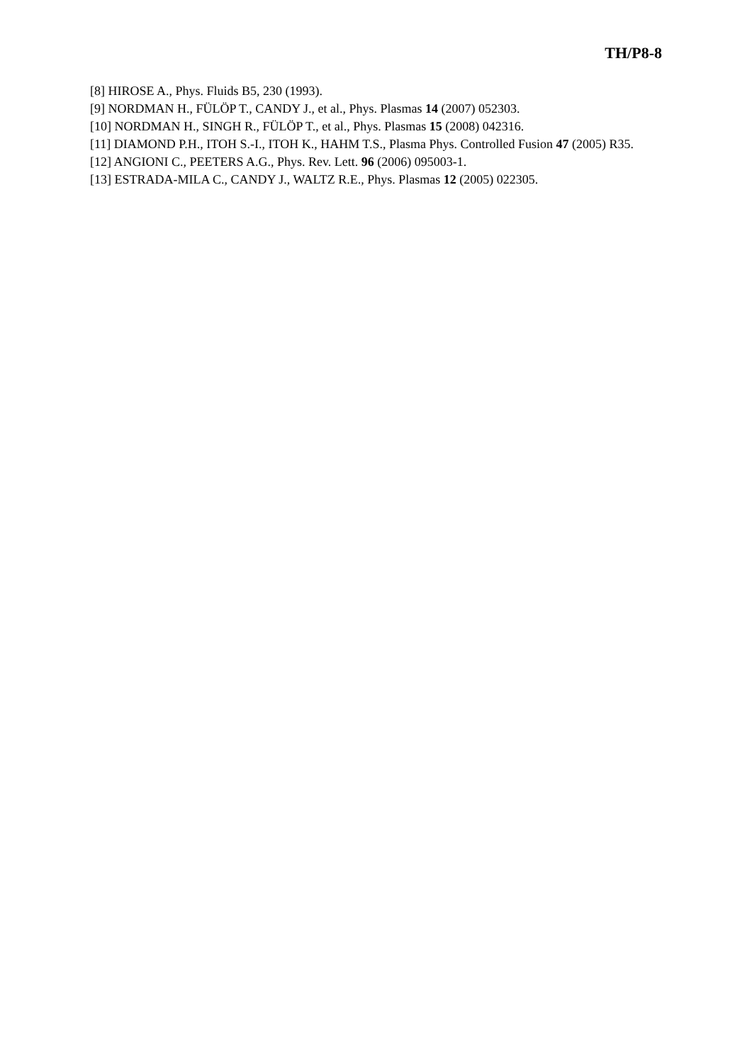TH/P8-8
[8] HIROSE A., Phys. Fluids B5, 230 (1993).
[9] NORDMAN H., FÜLÖP T., CANDY J., et al., Phys. Plasmas 14 (2007) 052303.
[10] NORDMAN H., SINGH R., FÜLÖP T., et al., Phys. Plasmas 15 (2008) 042316.
[11] DIAMOND P.H., ITOH S.-I., ITOH K., HAHM T.S., Plasma Phys. Controlled Fusion 47 (2005) R35.
[12] ANGIONI C., PEETERS A.G., Phys. Rev. Lett. 96 (2006) 095003-1.
[13] ESTRADA-MILA C., CANDY J., WALTZ R.E., Phys. Plasmas 12 (2005) 022305.